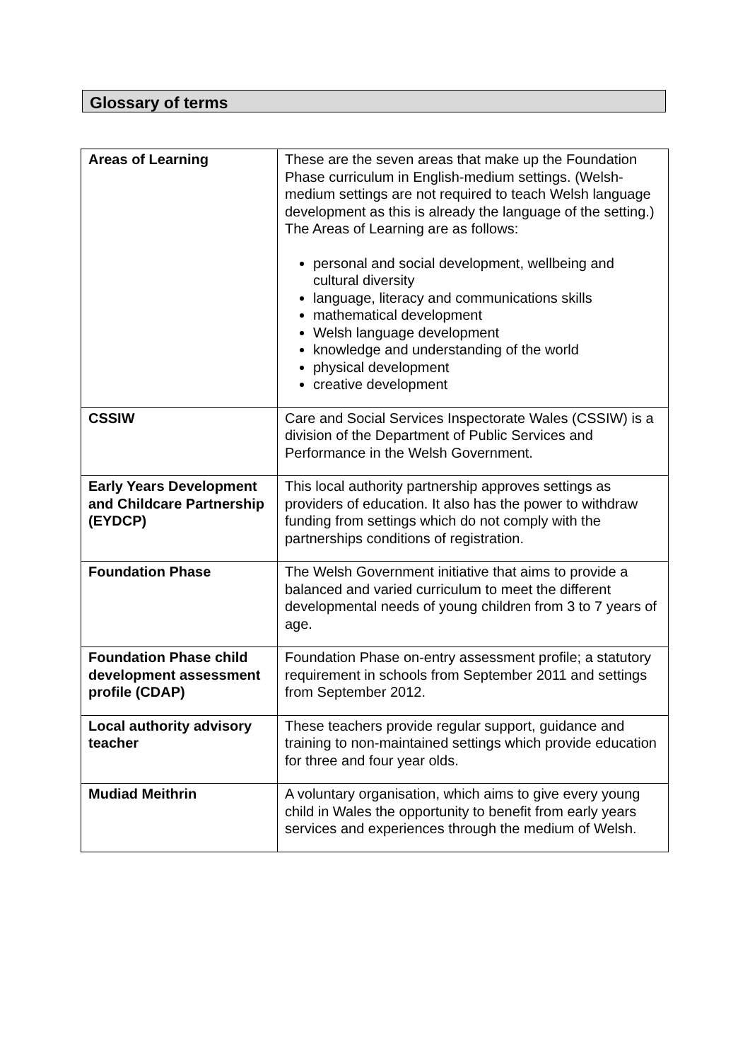Glossary of terms
| Areas of Learning | These are the seven areas that make up the Foundation Phase curriculum in English-medium settings. (Welsh-medium settings are not required to teach Welsh language development as this is already the language of the setting.) The Areas of Learning are as follows: personal and social development, wellbeing and cultural diversity language, literacy and communications skills mathematical development Welsh language development knowledge and understanding of the world physical development creative development |
| CSSIW | Care and Social Services Inspectorate Wales (CSSIW) is a division of the Department of Public Services and Performance in the Welsh Government. |
| Early Years Development and Childcare Partnership (EYDCP) | This local authority partnership approves settings as providers of education. It also has the power to withdraw funding from settings which do not comply with the partnerships conditions of registration. |
| Foundation Phase | The Welsh Government initiative that aims to provide a balanced and varied curriculum to meet the different developmental needs of young children from 3 to 7 years of age. |
| Foundation Phase child development assessment profile (CDAP) | Foundation Phase on-entry assessment profile; a statutory requirement in schools from September 2011 and settings from September 2012. |
| Local authority advisory teacher | These teachers provide regular support, guidance and training to non-maintained settings which provide education for three and four year olds. |
| Mudiad Meithrin | A voluntary organisation, which aims to give every young child in Wales the opportunity to benefit from early years services and experiences through the medium of Welsh. |